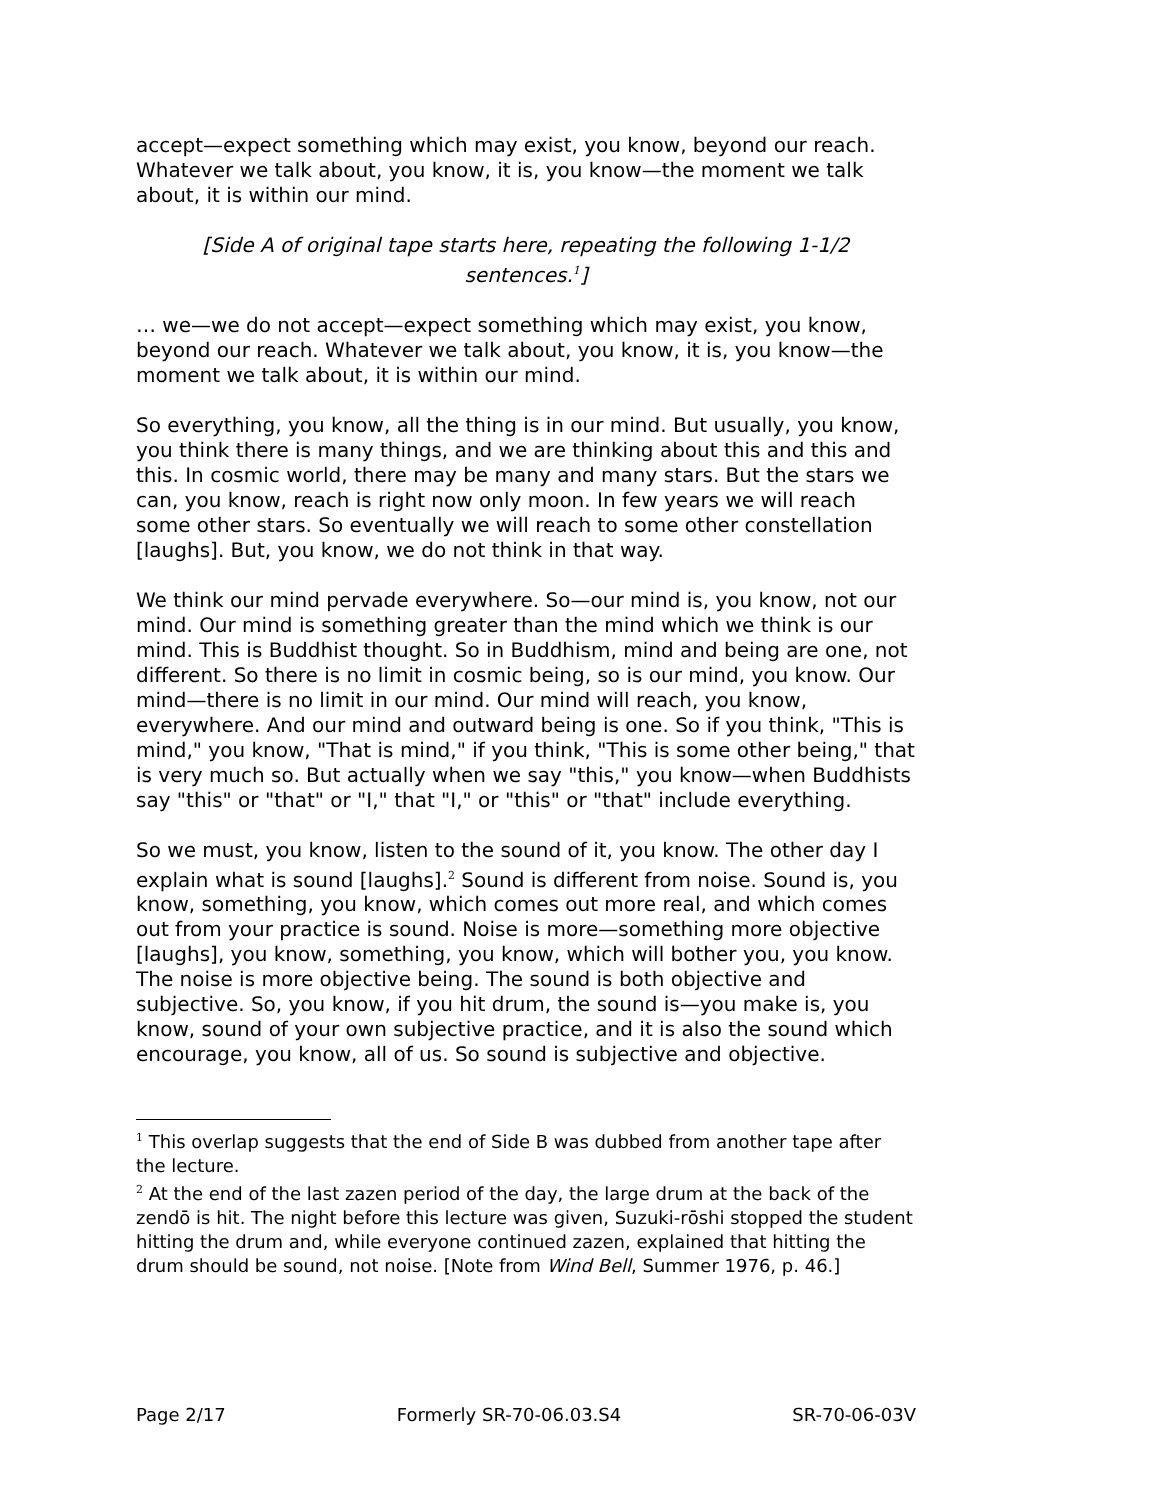accept—expect something which may exist, you know, beyond our reach. Whatever we talk about, you know, it is, you know—the moment we talk about, it is within our mind.
[Side A of original tape starts here, repeating the following 1-1/2 sentences.<sup>1</sup>]
… we—we do not accept—expect something which may exist, you know, beyond our reach. Whatever we talk about, you know, it is, you know—the moment we talk about, it is within our mind.
So everything, you know, all the thing is in our mind. But usually, you know, you think there is many things, and we are thinking about this and this and this. In cosmic world, there may be many and many stars. But the stars we can, you know, reach is right now only moon. In few years we will reach some other stars. So eventually we will reach to some other constellation [laughs]. But, you know, we do not think in that way.
We think our mind pervade everywhere. So—our mind is, you know, not our mind. Our mind is something greater than the mind which we think is our mind. This is Buddhist thought. So in Buddhism, mind and being are one, not different. So there is no limit in cosmic being, so is our mind, you know. Our mind—there is no limit in our mind. Our mind will reach, you know, everywhere. And our mind and outward being is one. So if you think, "This is mind," you know, "That is mind," if you think, "This is some other being," that is very much so. But actually when we say "this," you know—when Buddhists say "this" or "that" or "I," that "I," or "this" or "that" include everything.
So we must, you know, listen to the sound of it, you know. The other day I explain what is sound [laughs].<sup>2</sup> Sound is different from noise. Sound is, you know, something, you know, which comes out more real, and which comes out from your practice is sound. Noise is more—something more objective [laughs], you know, something, you know, which will bother you, you know. The noise is more objective being. The sound is both objective and subjective. So, you know, if you hit drum, the sound is—you make is, you know, sound of your own subjective practice, and it is also the sound which encourage, you know, all of us. So sound is subjective and objective.
<sup>1</sup> This overlap suggests that the end of Side B was dubbed from another tape after the lecture.
<sup>2</sup> At the end of the last zazen period of the day, the large drum at the back of the zendō is hit. The night before this lecture was given, Suzuki-rōshi stopped the student hitting the drum and, while everyone continued zazen, explained that hitting the drum should be sound, not noise. [Note from Wind Bell, Summer 1976, p. 46.]
Page 2/17 Formerly SR-70-06.03.S4 SR-70-06-03V